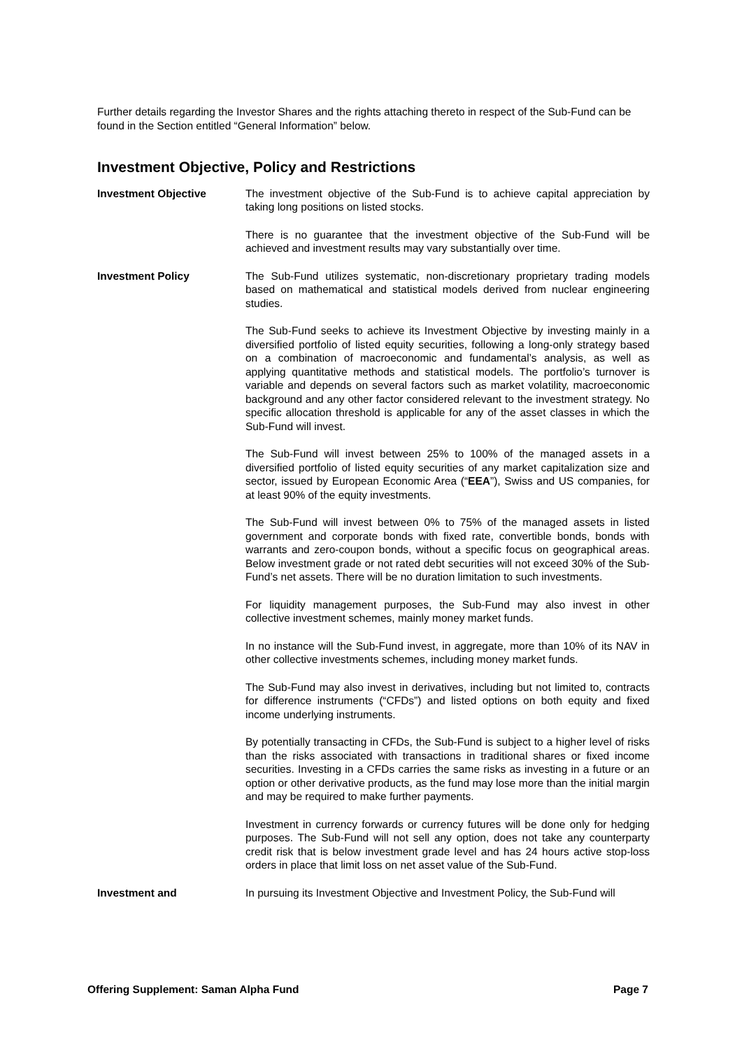Further details regarding the Investor Shares and the rights attaching thereto in respect of the Sub-Fund can be found in the Section entitled “General Information” below.
Investment Objective, Policy and Restrictions
Investment Objective The investment objective of the Sub-Fund is to achieve capital appreciation by taking long positions on listed stocks.
There is no guarantee that the investment objective of the Sub-Fund will be achieved and investment results may vary substantially over time.
Investment Policy The Sub-Fund utilizes systematic, non-discretionary proprietary trading models based on mathematical and statistical models derived from nuclear engineering studies.
The Sub-Fund seeks to achieve its Investment Objective by investing mainly in a diversified portfolio of listed equity securities, following a long-only strategy based on a combination of macroeconomic and fundamental’s analysis, as well as applying quantitative methods and statistical models. The portfolio’s turnover is variable and depends on several factors such as market volatility, macroeconomic background and any other factor considered relevant to the investment strategy. No specific allocation threshold is applicable for any of the asset classes in which the Sub-Fund will invest.
The Sub-Fund will invest between 25% to 100% of the managed assets in a diversified portfolio of listed equity securities of any market capitalization size and sector, issued by European Economic Area (“EEA”), Swiss and US companies, for at least 90% of the equity investments.
The Sub-Fund will invest between 0% to 75% of the managed assets in listed government and corporate bonds with fixed rate, convertible bonds, bonds with warrants and zero-coupon bonds, without a specific focus on geographical areas. Below investment grade or not rated debt securities will not exceed 30% of the Sub-Fund’s net assets. There will be no duration limitation to such investments.
For liquidity management purposes, the Sub-Fund may also invest in other collective investment schemes, mainly money market funds.
In no instance will the Sub-Fund invest, in aggregate, more than 10% of its NAV in other collective investments schemes, including money market funds.
The Sub-Fund may also invest in derivatives, including but not limited to, contracts for difference instruments (“CFDs”) and listed options on both equity and fixed income underlying instruments.
By potentially transacting in CFDs, the Sub-Fund is subject to a higher level of risks than the risks associated with transactions in traditional shares or fixed income securities. Investing in a CFDs carries the same risks as investing in a future or an option or other derivative products, as the fund may lose more than the initial margin and may be required to make further payments.
Investment in currency forwards or currency futures will be done only for hedging purposes. The Sub-Fund will not sell any option, does not take any counterparty credit risk that is below investment grade level and has 24 hours active stop-loss orders in place that limit loss on net asset value of the Sub-Fund.
Investment and In pursuing its Investment Objective and Investment Policy, the Sub-Fund will
Offering Supplement: Saman Alpha Fund Page 7